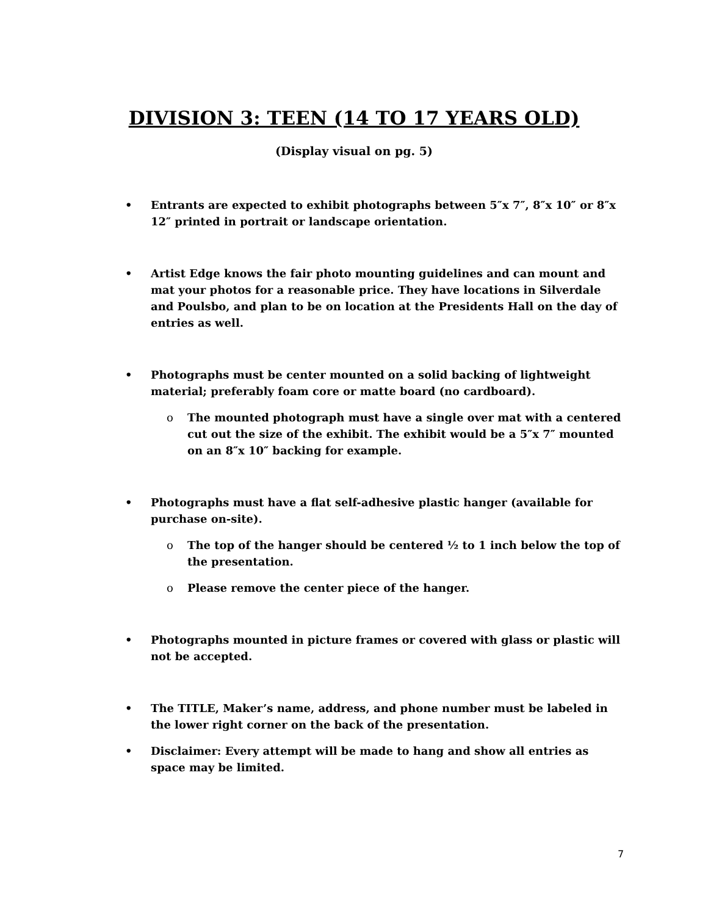DIVISION 3: TEEN (14 TO 17 YEARS OLD)
(Display visual on pg. 5)
• Entrants are expected to exhibit photographs between 5″x 7″, 8″x 10″ or 8″x 12″ printed in portrait or landscape orientation.
• Artist Edge knows the fair photo mounting guidelines and can mount and mat your photos for a reasonable price. They have locations in Silverdale and Poulsbo, and plan to be on location at the Presidents Hall on the day of entries as well.
• Photographs must be center mounted on a solid backing of lightweight material; preferably foam core or matte board (no cardboard).
o The mounted photograph must have a single over mat with a centered cut out the size of the exhibit. The exhibit would be a 5″x 7″ mounted on an 8″x 10″ backing for example.
• Photographs must have a flat self-adhesive plastic hanger (available for purchase on-site).
o The top of the hanger should be centered ½ to 1 inch below the top of the presentation.
o Please remove the center piece of the hanger.
• Photographs mounted in picture frames or covered with glass or plastic will not be accepted.
• The TITLE, Maker’s name, address, and phone number must be labeled in the lower right corner on the back of the presentation.
• Disclaimer: Every attempt will be made to hang and show all entries as space may be limited.
7